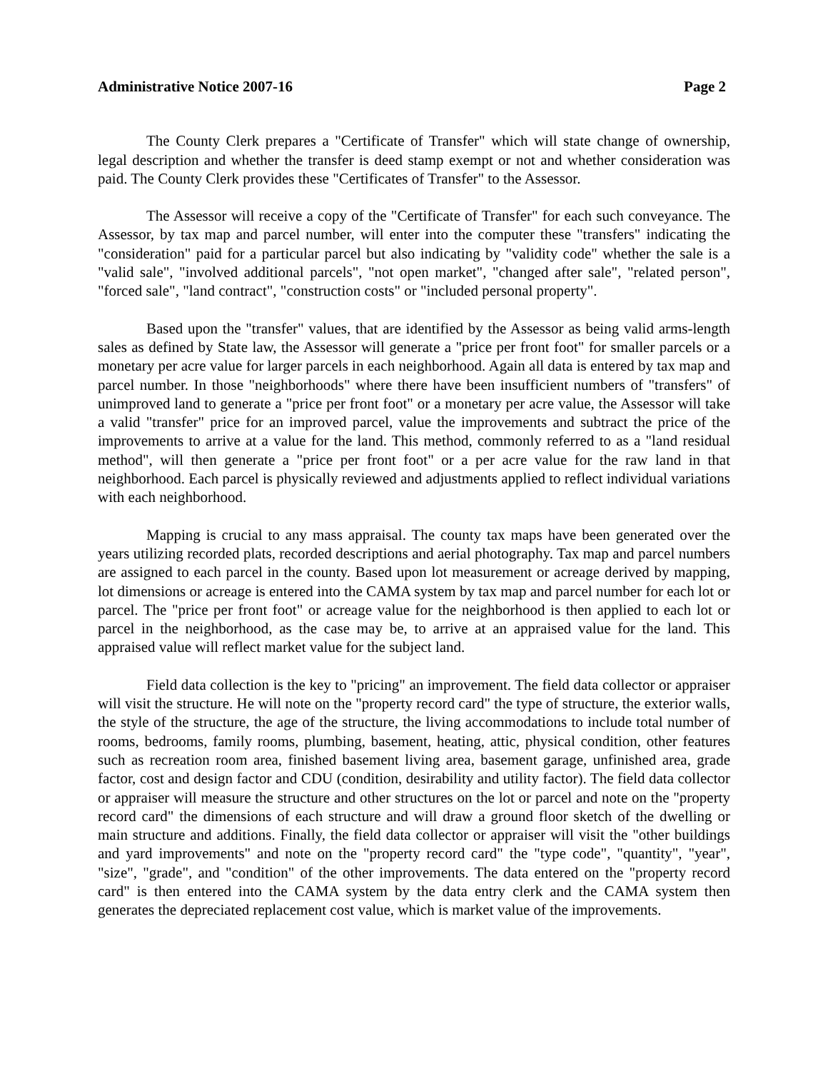Administrative Notice 2007-16 Page 2
The County Clerk prepares a "Certificate of Transfer" which will state change of ownership, legal description and whether the transfer is deed stamp exempt or not and whether consideration was paid. The County Clerk provides these "Certificates of Transfer" to the Assessor.
The Assessor will receive a copy of the "Certificate of Transfer" for each such conveyance. The Assessor, by tax map and parcel number, will enter into the computer these "transfers" indicating the "consideration" paid for a particular parcel but also indicating by "validity code" whether the sale is a "valid sale", "involved additional parcels", "not open market", "changed after sale", "related person", "forced sale", "land contract", "construction costs" or "included personal property".
Based upon the "transfer" values, that are identified by the Assessor as being valid arms-length sales as defined by State law, the Assessor will generate a "price per front foot" for smaller parcels or a monetary per acre value for larger parcels in each neighborhood. Again all data is entered by tax map and parcel number. In those "neighborhoods" where there have been insufficient numbers of "transfers" of unimproved land to generate a "price per front foot" or a monetary per acre value, the Assessor will take a valid "transfer" price for an improved parcel, value the improvements and subtract the price of the improvements to arrive at a value for the land. This method, commonly referred to as a "land residual method", will then generate a "price per front foot" or a per acre value for the raw land in that neighborhood. Each parcel is physically reviewed and adjustments applied to reflect individual variations with each neighborhood.
Mapping is crucial to any mass appraisal. The county tax maps have been generated over the years utilizing recorded plats, recorded descriptions and aerial photography. Tax map and parcel numbers are assigned to each parcel in the county. Based upon lot measurement or acreage derived by mapping, lot dimensions or acreage is entered into the CAMA system by tax map and parcel number for each lot or parcel. The "price per front foot" or acreage value for the neighborhood is then applied to each lot or parcel in the neighborhood, as the case may be, to arrive at an appraised value for the land. This appraised value will reflect market value for the subject land.
Field data collection is the key to "pricing" an improvement. The field data collector or appraiser will visit the structure. He will note on the "property record card" the type of structure, the exterior walls, the style of the structure, the age of the structure, the living accommodations to include total number of rooms, bedrooms, family rooms, plumbing, basement, heating, attic, physical condition, other features such as recreation room area, finished basement living area, basement garage, unfinished area, grade factor, cost and design factor and CDU (condition, desirability and utility factor). The field data collector or appraiser will measure the structure and other structures on the lot or parcel and note on the "property record card" the dimensions of each structure and will draw a ground floor sketch of the dwelling or main structure and additions. Finally, the field data collector or appraiser will visit the "other buildings and yard improvements" and note on the "property record card" the "type code", "quantity", "year", "size", "grade", and "condition" of the other improvements. The data entered on the "property record card" is then entered into the CAMA system by the data entry clerk and the CAMA system then generates the depreciated replacement cost value, which is market value of the improvements.